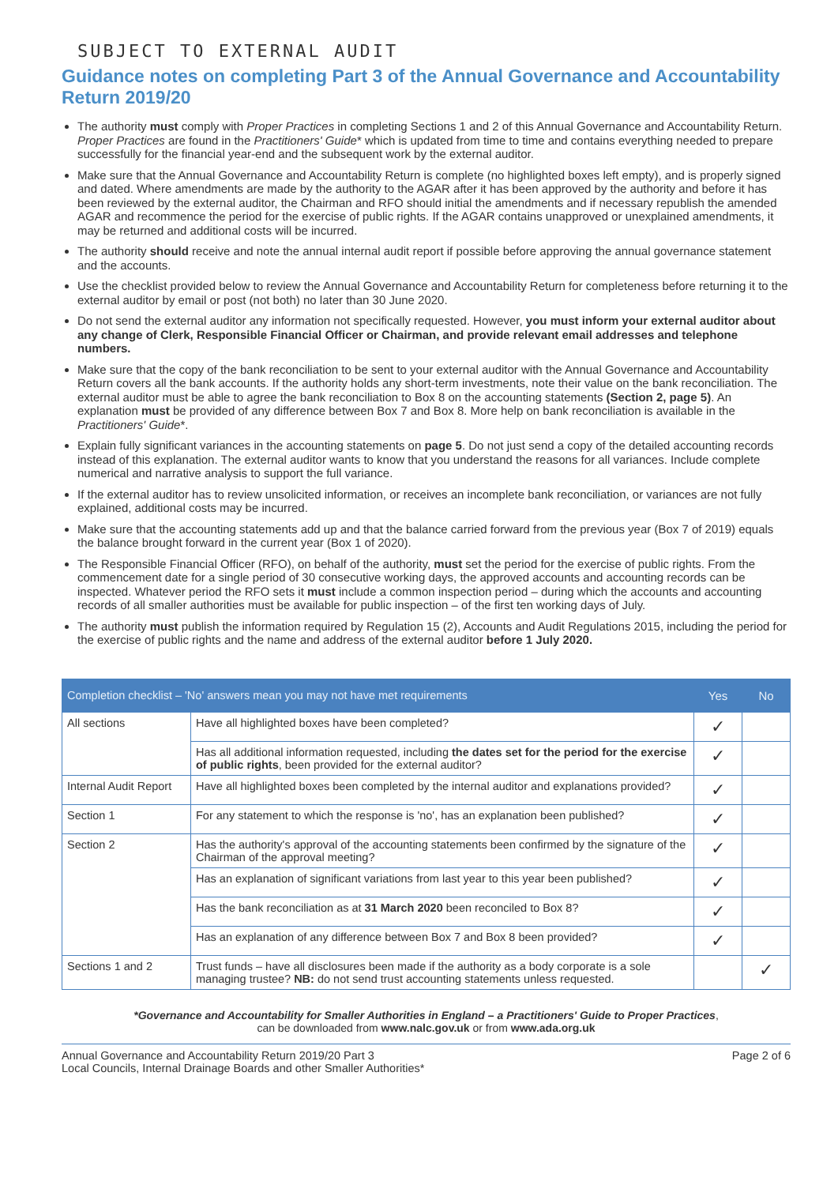SUBJECT TO EXTERNAL AUDIT
Guidance notes on completing Part 3 of the Annual Governance and Accountability Return 2019/20
The authority must comply with Proper Practices in completing Sections 1 and 2 of this Annual Governance and Accountability Return. Proper Practices are found in the Practitioners' Guide* which is updated from time to time and contains everything needed to prepare successfully for the financial year-end and the subsequent work by the external auditor.
Make sure that the Annual Governance and Accountability Return is complete (no highlighted boxes left empty), and is properly signed and dated. Where amendments are made by the authority to the AGAR after it has been approved by the authority and before it has been reviewed by the external auditor, the Chairman and RFO should initial the amendments and if necessary republish the amended AGAR and recommence the period for the exercise of public rights. If the AGAR contains unapproved or unexplained amendments, it may be returned and additional costs will be incurred.
The authority should receive and note the annual internal audit report if possible before approving the annual governance statement and the accounts.
Use the checklist provided below to review the Annual Governance and Accountability Return for completeness before returning it to the external auditor by email or post (not both) no later than 30 June 2020.
Do not send the external auditor any information not specifically requested. However, you must inform your external auditor about any change of Clerk, Responsible Financial Officer or Chairman, and provide relevant email addresses and telephone numbers.
Make sure that the copy of the bank reconciliation to be sent to your external auditor with the Annual Governance and Accountability Return covers all the bank accounts. If the authority holds any short-term investments, note their value on the bank reconciliation. The external auditor must be able to agree the bank reconciliation to Box 8 on the accounting statements (Section 2, page 5). An explanation must be provided of any difference between Box 7 and Box 8. More help on bank reconciliation is available in the Practitioners' Guide*.
Explain fully significant variances in the accounting statements on page 5. Do not just send a copy of the detailed accounting records instead of this explanation. The external auditor wants to know that you understand the reasons for all variances. Include complete numerical and narrative analysis to support the full variance.
If the external auditor has to review unsolicited information, or receives an incomplete bank reconciliation, or variances are not fully explained, additional costs may be incurred.
Make sure that the accounting statements add up and that the balance carried forward from the previous year (Box 7 of 2019) equals the balance brought forward in the current year (Box 1 of 2020).
The Responsible Financial Officer (RFO), on behalf of the authority, must set the period for the exercise of public rights. From the commencement date for a single period of 30 consecutive working days, the approved accounts and accounting records can be inspected. Whatever period the RFO sets it must include a common inspection period – during which the accounts and accounting records of all smaller authorities must be available for public inspection – of the first ten working days of July.
The authority must publish the information required by Regulation 15 (2), Accounts and Audit Regulations 2015, including the period for the exercise of public rights and the name and address of the external auditor before 1 July 2020.
| Completion checklist – 'No' answers mean you may not have met requirements | | Yes | No |
| --- | --- | --- | --- |
| All sections | Have all highlighted boxes have been completed? | ✓ | |
| | Has all additional information requested, including the dates set for the period for the exercise of public rights , been provided for the external auditor? | ✓ | |
| Internal Audit Report | Have all highlighted boxes been completed by the internal auditor and explanations provided? | ✓ | |
| Section 1 | For any statement to which the response is 'no', has an explanation been published? | ✓ | |
| Section 2 | Has the authority's approval of the accounting statements been confirmed by the signature of the Chairman of the approval meeting? | ✓ | |
| | Has an explanation of significant variations from last year to this year been published? | ✓ | |
| | Has the bank reconciliation as at 31 March 2020 been reconciled to Box 8? | ✓ | |
| | Has an explanation of any difference between Box 7 and Box 8 been provided? | ✓ | |
| Sections 1 and 2 | Trust funds – have all disclosures been made if the authority as a body corporate is a sole managing trustee? NB: do not send trust accounting statements unless requested. | | ✓ |
*Governance and Accountability for Smaller Authorities in England – a Practitioners' Guide to Proper Practices,
can be downloaded from www.nalc.gov.uk or from www.ada.org.uk
Annual Governance and Accountability Return 2019/20 Part 3
Local Councils, Internal Drainage Boards and other Smaller Authorities*
Page 2 of 6